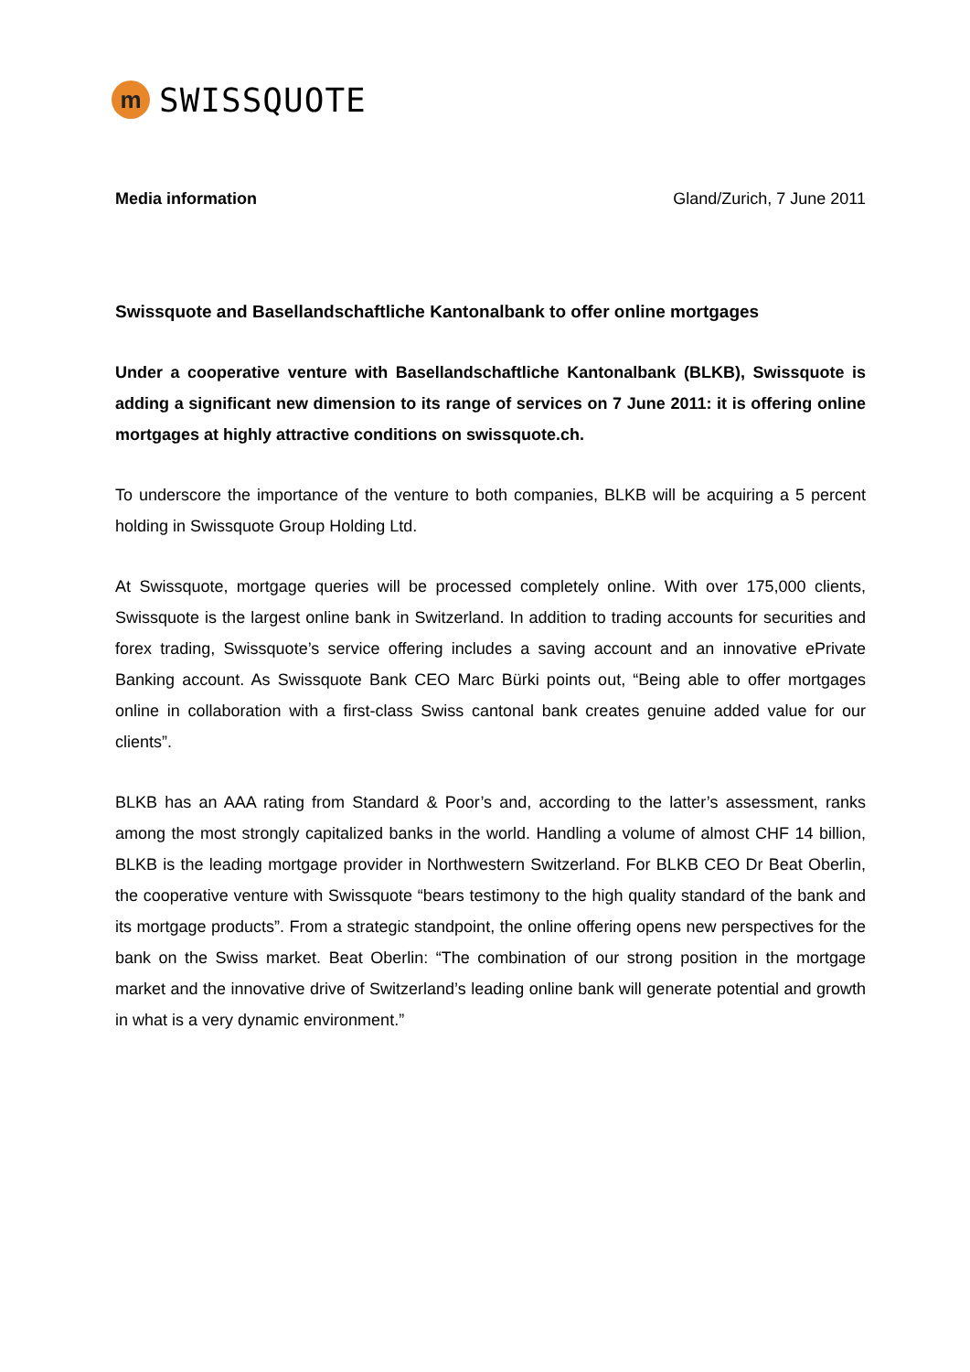m
SWISSQUOTE
Media information Gland/Zurich, 7 June 2011
Swissquote and Basellandschaftliche Kantonalbank to offer online mortgages
Under a cooperative venture with Basellandschaftliche Kantonalbank (BLKB), Swissquote is adding a significant new dimension to its range of services on 7 June 2011: it is offering online mortgages at highly attractive conditions on swissquote.ch.
To underscore the importance of the venture to both companies, BLKB will be acquiring a 5 percent holding in Swissquote Group Holding Ltd.
At Swissquote, mortgage queries will be processed completely online. With over 175,000 clients, Swissquote is the largest online bank in Switzerland. In addition to trading accounts for securities and forex trading, Swissquote’s service offering includes a saving account and an innovative ePrivate Banking account. As Swissquote Bank CEO Marc Bürki points out, “Being able to offer mortgages online in collaboration with a first-class Swiss cantonal bank creates genuine added value for our clients”.
BLKB has an AAA rating from Standard & Poor’s and, according to the latter’s assessment, ranks among the most strongly capitalized banks in the world. Handling a volume of almost CHF 14 billion, BLKB is the leading mortgage provider in Northwestern Switzerland. For BLKB CEO Dr Beat Oberlin, the cooperative venture with Swissquote “bears testimony to the high quality standard of the bank and its mortgage products”. From a strategic standpoint, the online offering opens new perspectives for the bank on the Swiss market. Beat Oberlin: “The combination of our strong position in the mortgage market and the innovative drive of Switzerland’s leading online bank will generate potential and growth in what is a very dynamic environment.”